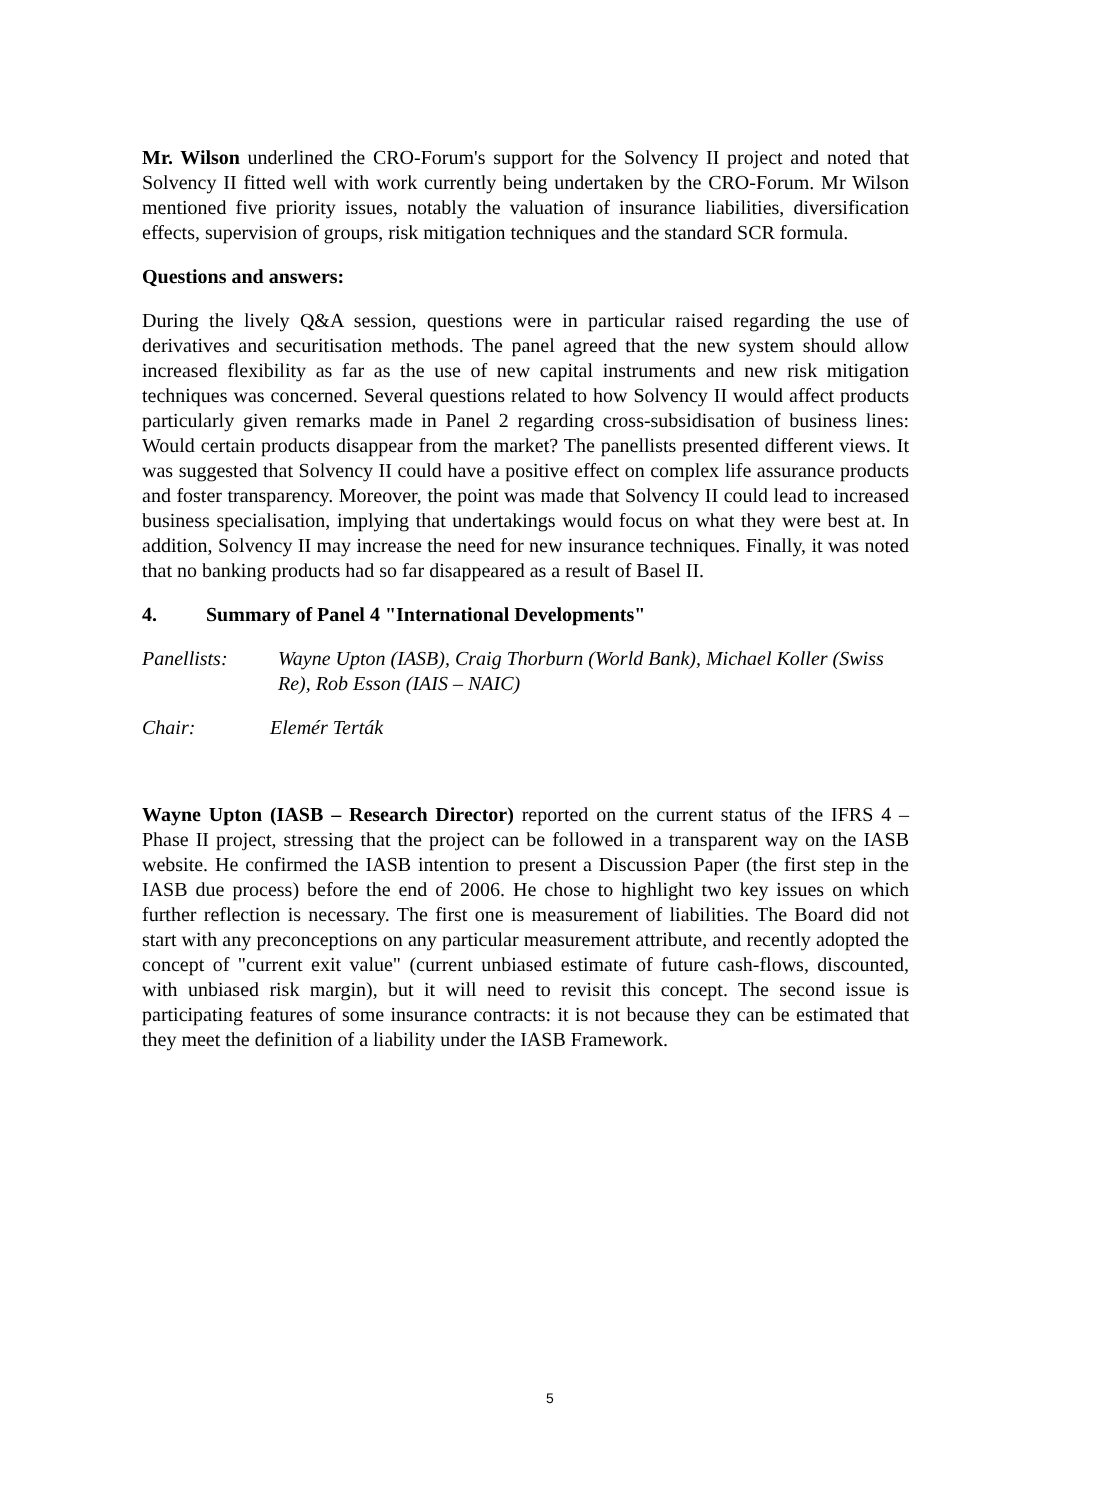Mr. Wilson underlined the CRO-Forum's support for the Solvency II project and noted that Solvency II fitted well with work currently being undertaken by the CRO-Forum. Mr Wilson mentioned five priority issues, notably the valuation of insurance liabilities, diversification effects, supervision of groups, risk mitigation techniques and the standard SCR formula.
Questions and answers:
During the lively Q&A session, questions were in particular raised regarding the use of derivatives and securitisation methods. The panel agreed that the new system should allow increased flexibility as far as the use of new capital instruments and new risk mitigation techniques was concerned. Several questions related to how Solvency II would affect products particularly given remarks made in Panel 2 regarding cross-subsidisation of business lines: Would certain products disappear from the market? The panellists presented different views. It was suggested that Solvency II could have a positive effect on complex life assurance products and foster transparency. Moreover, the point was made that Solvency II could lead to increased business specialisation, implying that undertakings would focus on what they were best at. In addition, Solvency II may increase the need for new insurance techniques. Finally, it was noted that no banking products had so far disappeared as a result of Basel II.
4. Summary of Panel 4 "International Developments"
Panellists: Wayne Upton (IASB), Craig Thorburn (World Bank), Michael Koller (Swiss Re), Rob Esson (IAIS – NAIC)
Chair: Elemér Terták
Wayne Upton (IASB – Research Director) reported on the current status of the IFRS 4 – Phase II project, stressing that the project can be followed in a transparent way on the IASB website. He confirmed the IASB intention to present a Discussion Paper (the first step in the IASB due process) before the end of 2006. He chose to highlight two key issues on which further reflection is necessary. The first one is measurement of liabilities. The Board did not start with any preconceptions on any particular measurement attribute, and recently adopted the concept of "current exit value" (current unbiased estimate of future cash-flows, discounted, with unbiased risk margin), but it will need to revisit this concept. The second issue is participating features of some insurance contracts: it is not because they can be estimated that they meet the definition of a liability under the IASB Framework.
5